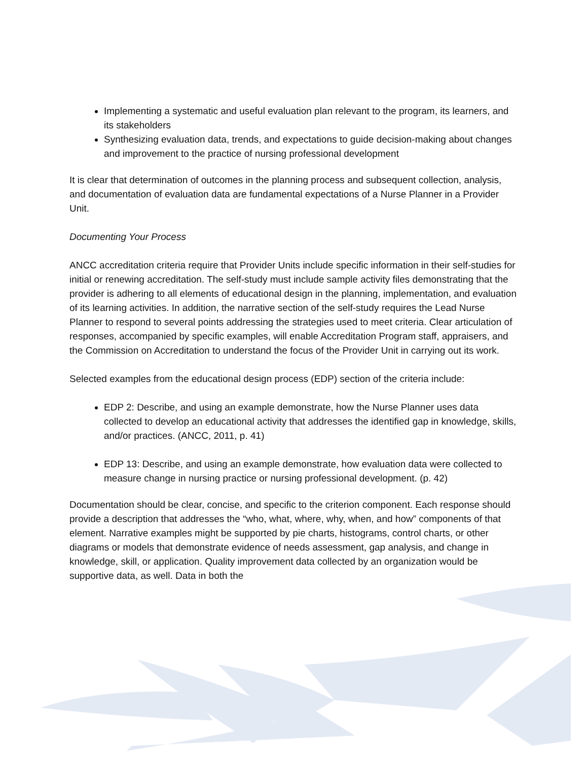Implementing a systematic and useful evaluation plan relevant to the program, its learners, and its stakeholders
Synthesizing evaluation data, trends, and expectations to guide decision-making about changes and improvement to the practice of nursing professional development
It is clear that determination of outcomes in the planning process and subsequent collection, analysis, and documentation of evaluation data are fundamental expectations of a Nurse Planner in a Provider Unit.
Documenting Your Process
ANCC accreditation criteria require that Provider Units include specific information in their self-studies for initial or renewing accreditation. The self-study must include sample activity files demonstrating that the provider is adhering to all elements of educational design in the planning, implementation, and evaluation of its learning activities. In addition, the narrative section of the self-study requires the Lead Nurse Planner to respond to several points addressing the strategies used to meet criteria. Clear articulation of responses, accompanied by specific examples, will enable Accreditation Program staff, appraisers, and the Commission on Accreditation to understand the focus of the Provider Unit in carrying out its work.
Selected examples from the educational design process (EDP) section of the criteria include:
EDP 2: Describe, and using an example demonstrate, how the Nurse Planner uses data collected to develop an educational activity that addresses the identified gap in knowledge, skills, and/or practices. (ANCC, 2011, p. 41)
EDP 13: Describe, and using an example demonstrate, how evaluation data were collected to measure change in nursing practice or nursing professional development. (p. 42)
Documentation should be clear, concise, and specific to the criterion component. Each response should provide a description that addresses the “who, what, where, why, when, and how” components of that element. Narrative examples might be supported by pie charts, histograms, control charts, or other diagrams or models that demonstrate evidence of needs assessment, gap analysis, and change in knowledge, skill, or application. Quality improvement data collected by an organization would be supportive data, as well. Data in both the